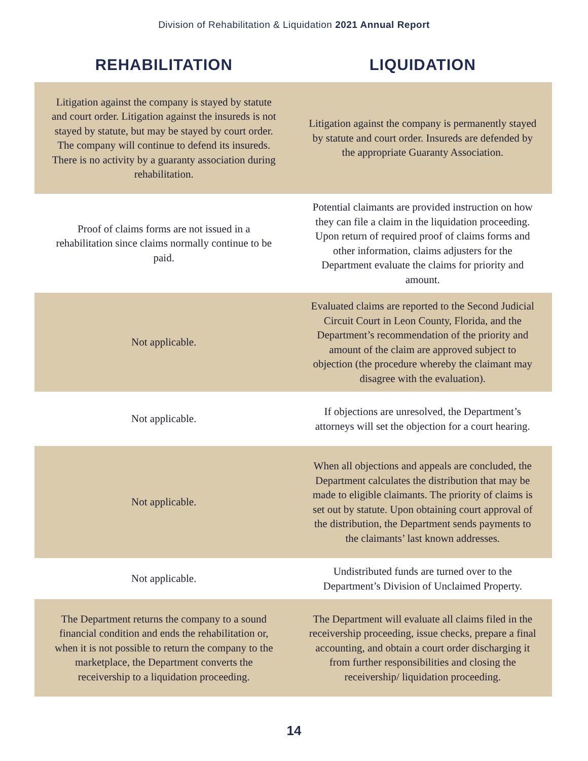Division of Rehabilitation & Liquidation 2021 Annual Report
| REHABILITATION | LIQUIDATION |
| --- | --- |
| Litigation against the company is stayed by statute and court order. Litigation against the insureds is not stayed by statute, but may be stayed by court order. The company will continue to defend its insureds. There is no activity by a guaranty association during rehabilitation. | Litigation against the company is permanently stayed by statute and court order. Insureds are defended by the appropriate Guaranty Association. |
| Proof of claims forms are not issued in a rehabilitation since claims normally continue to be paid. | Potential claimants are provided instruction on how they can file a claim in the liquidation proceeding. Upon return of required proof of claims forms and other information, claims adjusters for the Department evaluate the claims for priority and amount. |
| Not applicable. | Evaluated claims are reported to the Second Judicial Circuit Court in Leon County, Florida, and the Department’s recommendation of the priority and amount of the claim are approved subject to objection (the procedure whereby the claimant may disagree with the evaluation). |
| Not applicable. | If objections are unresolved, the Department’s attorneys will set the objection for a court hearing. |
| Not applicable. | When all objections and appeals are concluded, the Department calculates the distribution that may be made to eligible claimants. The priority of claims is set out by statute. Upon obtaining court approval of the distribution, the Department sends payments to the claimants’ last known addresses. |
| Not applicable. | Undistributed funds are turned over to the Department’s Division of Unclaimed Property. |
| The Department returns the company to a sound financial condition and ends the rehabilitation or, when it is not possible to return the company to the marketplace, the Department converts the receivership to a liquidation proceeding. | The Department will evaluate all claims filed in the receivership proceeding, issue checks, prepare a final accounting, and obtain a court order discharging it from further responsibilities and closing the receivership/ liquidation proceeding. |
14